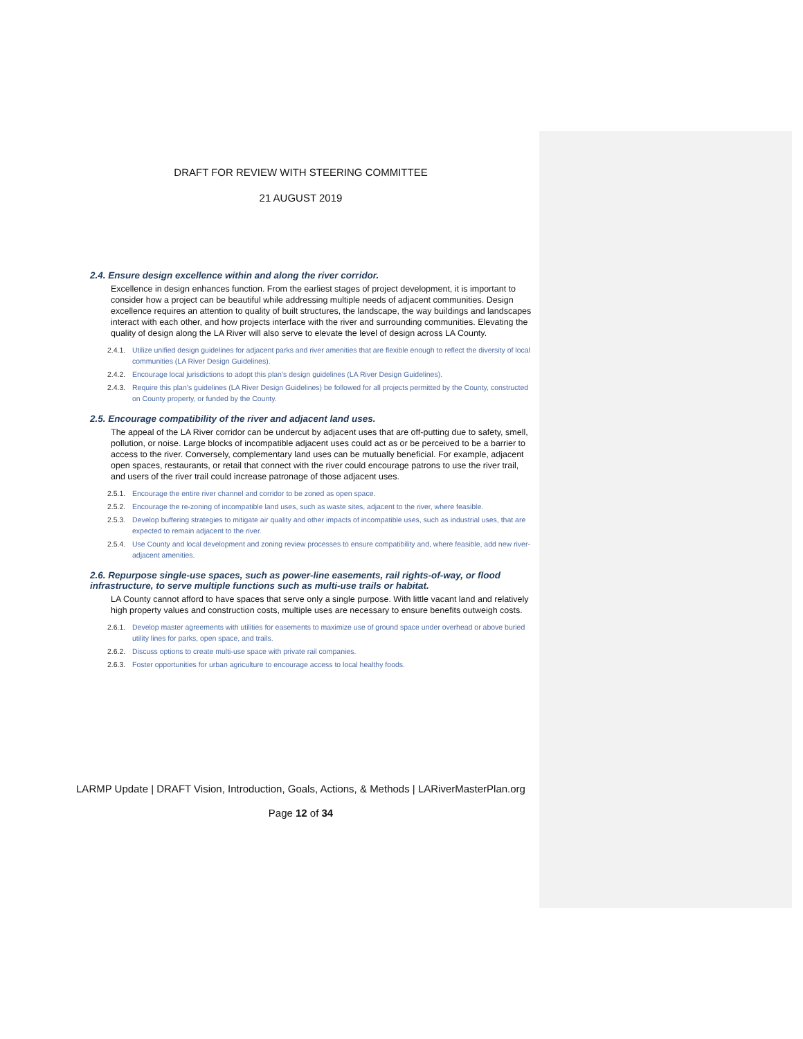DRAFT FOR REVIEW WITH STEERING COMMITTEE
21 AUGUST 2019
2.4. Ensure design excellence within and along the river corridor.
Excellence in design enhances function. From the earliest stages of project development, it is important to consider how a project can be beautiful while addressing multiple needs of adjacent communities. Design excellence requires an attention to quality of built structures, the landscape, the way buildings and landscapes interact with each other, and how projects interface with the river and surrounding communities. Elevating the quality of design along the LA River will also serve to elevate the level of design across LA County.
2.4.1. Utilize unified design guidelines for adjacent parks and river amenities that are flexible enough to reflect the diversity of local communities (LA River Design Guidelines).
2.4.2. Encourage local jurisdictions to adopt this plan’s design guidelines (LA River Design Guidelines).
2.4.3. Require this plan’s guidelines (LA River Design Guidelines) be followed for all projects permitted by the County, constructed on County property, or funded by the County.
2.5. Encourage compatibility of the river and adjacent land uses.
The appeal of the LA River corridor can be undercut by adjacent uses that are off-putting due to safety, smell, pollution, or noise. Large blocks of incompatible adjacent uses could act as or be perceived to be a barrier to access to the river. Conversely, complementary land uses can be mutually beneficial. For example, adjacent open spaces, restaurants, or retail that connect with the river could encourage patrons to use the river trail, and users of the river trail could increase patronage of those adjacent uses.
2.5.1. Encourage the entire river channel and corridor to be zoned as open space.
2.5.2. Encourage the re-zoning of incompatible land uses, such as waste sites, adjacent to the river, where feasible.
2.5.3. Develop buffering strategies to mitigate air quality and other impacts of incompatible uses, such as industrial uses, that are expected to remain adjacent to the river.
2.5.4. Use County and local development and zoning review processes to ensure compatibility and, where feasible, add new river-adjacent amenities.
2.6. Repurpose single-use spaces, such as power-line easements, rail rights-of-way, or flood infrastructure, to serve multiple functions such as multi-use trails or habitat.
LA County cannot afford to have spaces that serve only a single purpose. With little vacant land and relatively high property values and construction costs, multiple uses are necessary to ensure benefits outweigh costs.
2.6.1. Develop master agreements with utilities for easements to maximize use of ground space under overhead or above buried utility lines for parks, open space, and trails.
2.6.2. Discuss options to create multi-use space with private rail companies.
2.6.3. Foster opportunities for urban agriculture to encourage access to local healthy foods.
LARMP Update | DRAFT Vision, Introduction, Goals, Actions, & Methods | LARiverMasterPlan.org
Page 12 of 34